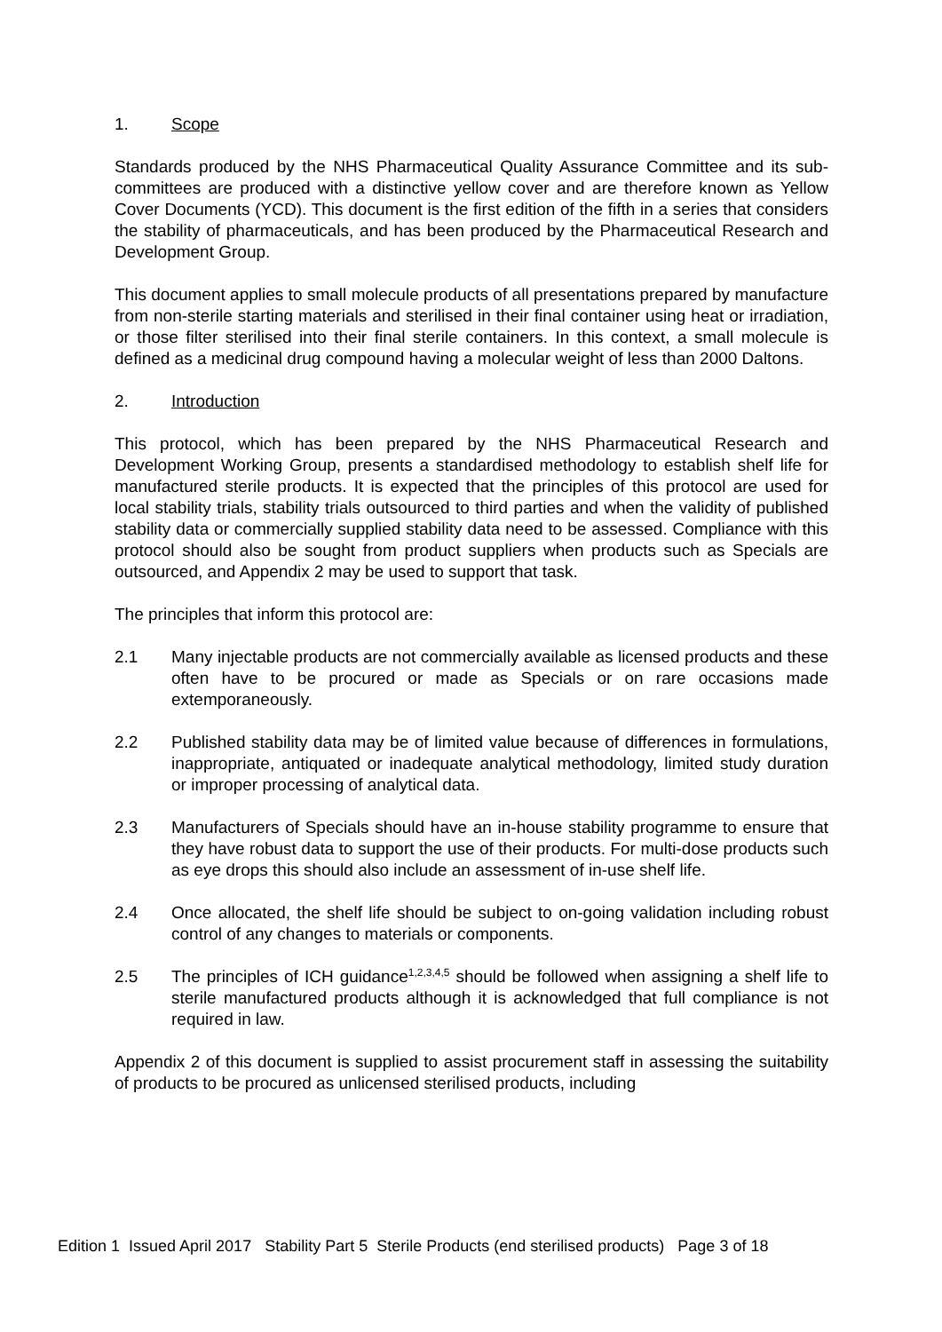1. Scope
Standards produced by the NHS Pharmaceutical Quality Assurance Committee and its sub-committees are produced with a distinctive yellow cover and are therefore known as Yellow Cover Documents (YCD). This document is the first edition of the fifth in a series that considers the stability of pharmaceuticals, and has been produced by the Pharmaceutical Research and Development Group.
This document applies to small molecule products of all presentations prepared by manufacture from non-sterile starting materials and sterilised in their final container using heat or irradiation, or those filter sterilised into their final sterile containers. In this context, a small molecule is defined as a medicinal drug compound having a molecular weight of less than 2000 Daltons.
2. Introduction
This protocol, which has been prepared by the NHS Pharmaceutical Research and Development Working Group, presents a standardised methodology to establish shelf life for manufactured sterile products. It is expected that the principles of this protocol are used for local stability trials, stability trials outsourced to third parties and when the validity of published stability data or commercially supplied stability data need to be assessed. Compliance with this protocol should also be sought from product suppliers when products such as Specials are outsourced, and Appendix 2 may be used to support that task.
The principles that inform this protocol are:
2.1 Many injectable products are not commercially available as licensed products and these often have to be procured or made as Specials or on rare occasions made extemporaneously.
2.2 Published stability data may be of limited value because of differences in formulations, inappropriate, antiquated or inadequate analytical methodology, limited study duration or improper processing of analytical data.
2.3 Manufacturers of Specials should have an in-house stability programme to ensure that they have robust data to support the use of their products. For multi-dose products such as eye drops this should also include an assessment of in-use shelf life.
2.4 Once allocated, the shelf life should be subject to on-going validation including robust control of any changes to materials or components.
2.5 The principles of ICH guidance<sup>1,2,3,4,5</sup> should be followed when assigning a shelf life to sterile manufactured products although it is acknowledged that full compliance is not required in law.
Appendix 2 of this document is supplied to assist procurement staff in assessing the suitability of products to be procured as unlicensed sterilised products, including
Edition 1 Issued April 2017 Stability Part 5 Sterile Products (end sterilised products) Page 3 of 18